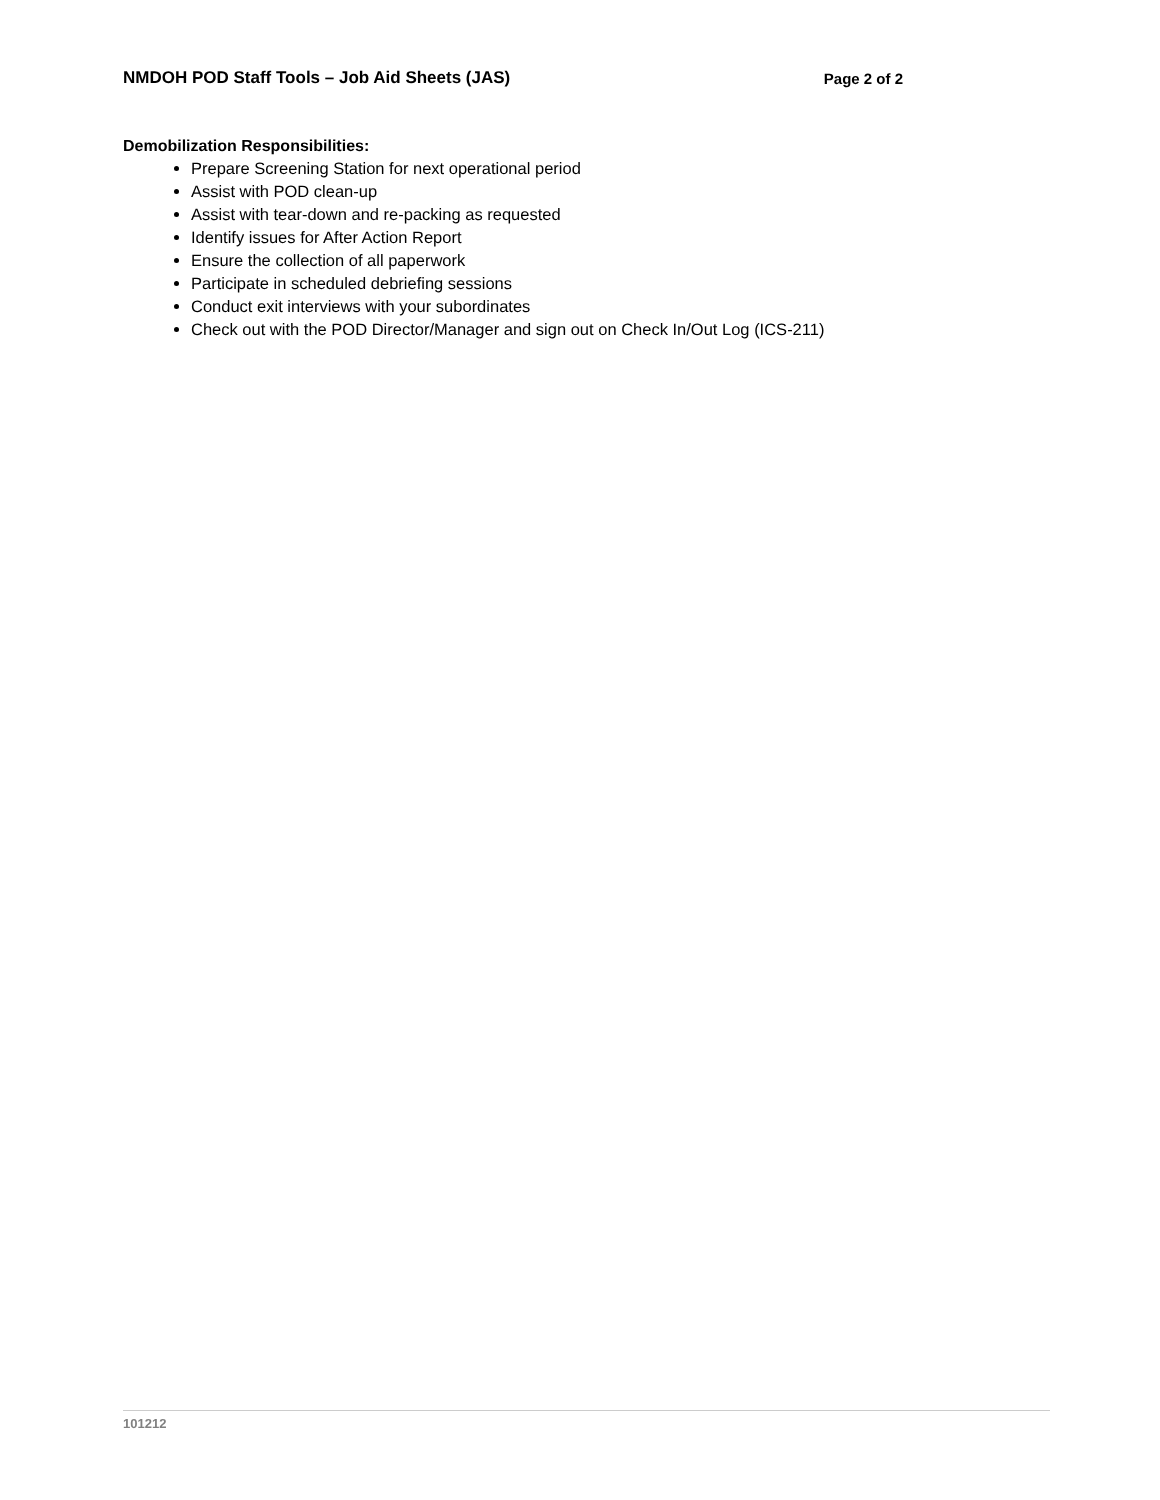NMDOH POD Staff Tools – Job Aid Sheets (JAS) Page 2 of 2
Demobilization Responsibilities:
Prepare Screening Station for next operational period
Assist with POD clean-up
Assist with tear-down and re-packing as requested
Identify issues for After Action Report
Ensure the collection of all paperwork
Participate in scheduled debriefing sessions
Conduct exit interviews with your subordinates
Check out with the POD Director/Manager and sign out on Check In/Out Log (ICS-211)
101212